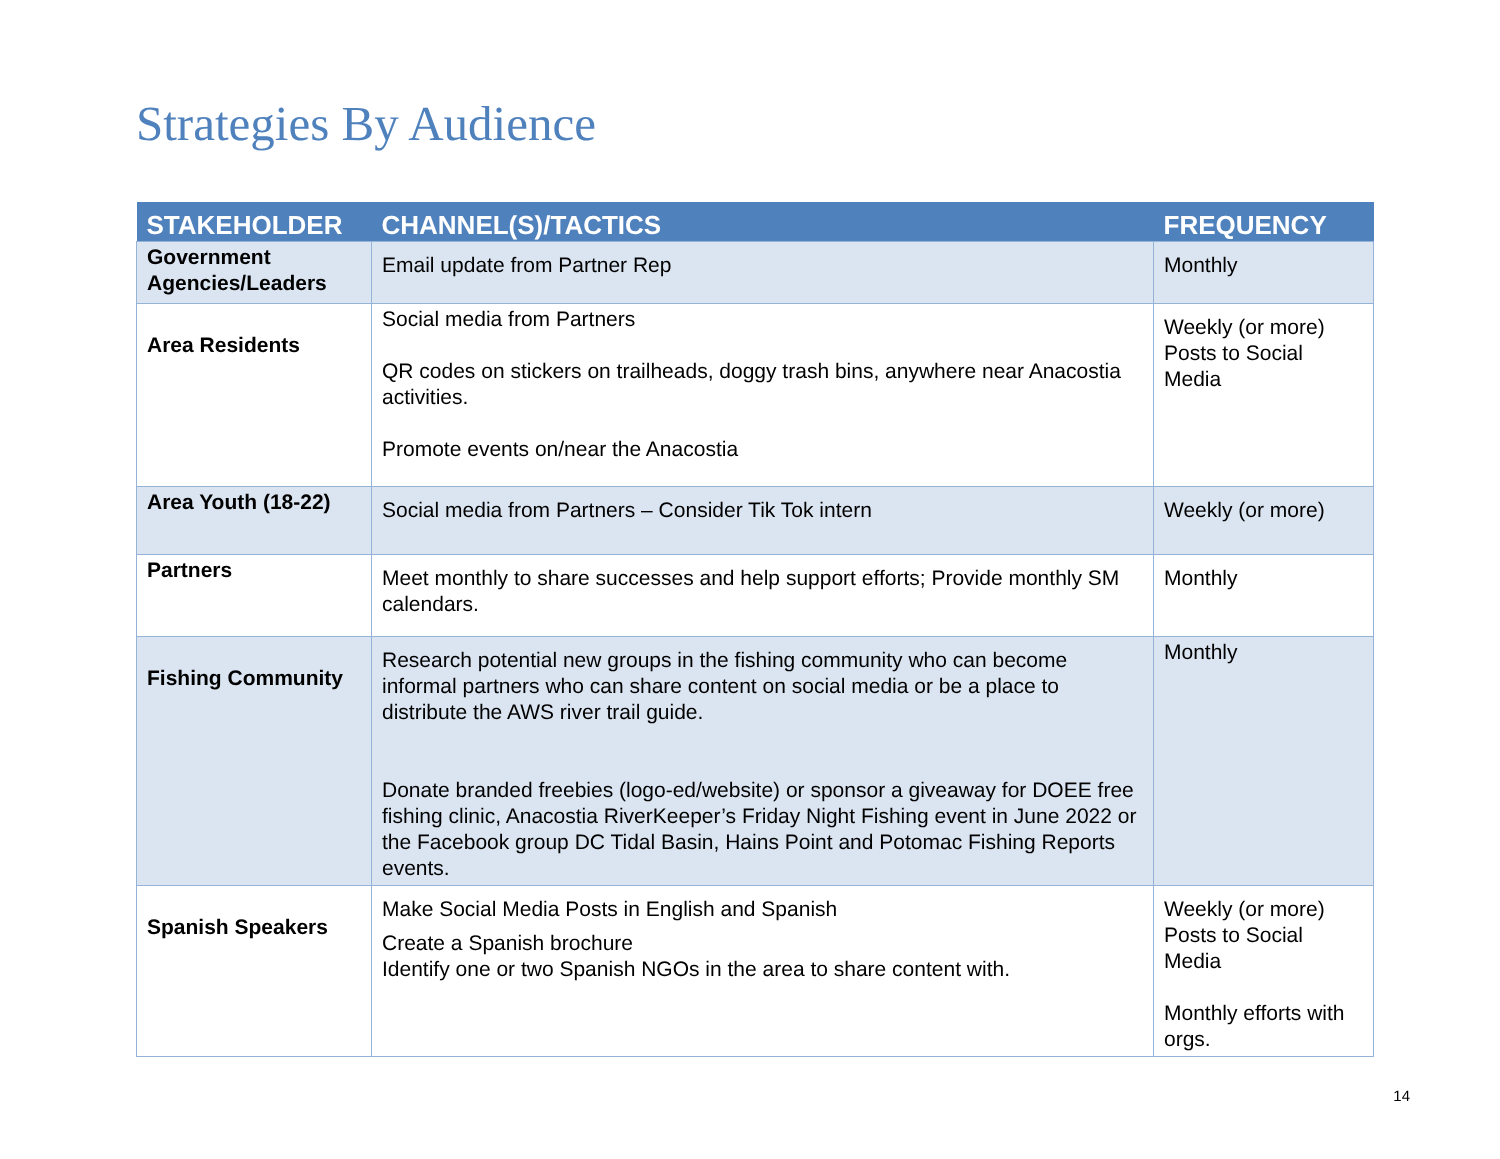Strategies By Audience
| STAKEHOLDER | CHANNEL(S)/TACTICS | FREQUENCY |
| --- | --- | --- |
| Government Agencies/Leaders | Email update from Partner Rep | Monthly |
| Area Residents | Social media from Partners QR codes on stickers on trailheads, doggy trash bins, anywhere near Anacostia activities. Promote events on/near the Anacostia | Weekly (or more) Posts to Social Media |
| Area Youth (18-22) | Social media from Partners – Consider Tik Tok intern | Weekly (or more) |
| Partners | Meet monthly to share successes and help support efforts; Provide monthly SM calendars. | Monthly |
| Fishing Community | Research potential new groups in the fishing community who can become informal partners who can share content on social media or be a place to distribute the AWS river trail guide. Donate branded freebies (logo-ed/website) or sponsor a giveaway for DOEE free fishing clinic, Anacostia RiverKeeper’s Friday Night Fishing event in June 2022 or the Facebook group DC Tidal Basin, Hains Point and Potomac Fishing Reports events. | Monthly |
| Spanish Speakers | Make Social Media Posts in English and Spanish Create a Spanish brochure Identify one or two Spanish NGOs in the area to share content with. | Weekly (or more) Posts to Social Media Monthly efforts with orgs. |
14